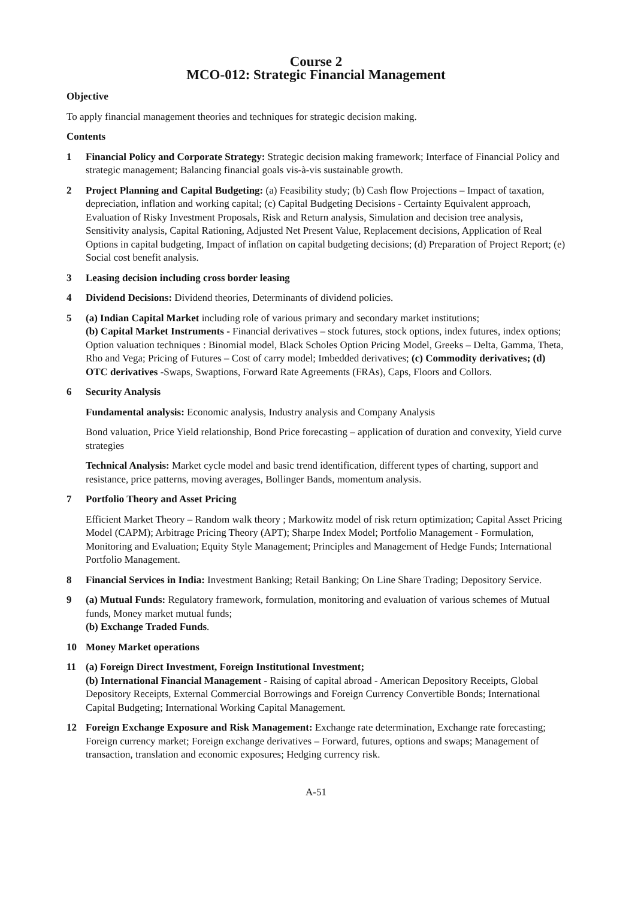Course 2
MCO-012: Strategic Financial Management
Objective
To apply financial management theories and techniques for strategic decision making.
Contents
1 Financial Policy and Corporate Strategy: Strategic decision making framework; Interface of Financial Policy and strategic management; Balancing financial goals vis-à-vis sustainable growth.
2 Project Planning and Capital Budgeting: (a) Feasibility study; (b) Cash flow Projections – Impact of taxation, depreciation, inflation and working capital; (c) Capital Budgeting Decisions - Certainty Equivalent approach, Evaluation of Risky Investment Proposals, Risk and Return analysis, Simulation and decision tree analysis, Sensitivity analysis, Capital Rationing, Adjusted Net Present Value, Replacement decisions, Application of Real Options in capital budgeting, Impact of inflation on capital budgeting decisions; (d) Preparation of Project Report; (e) Social cost benefit analysis.
3 Leasing decision including cross border leasing
4 Dividend Decisions: Dividend theories, Determinants of dividend policies.
5 (a) Indian Capital Market including role of various primary and secondary market institutions;
(b) Capital Market Instruments - Financial derivatives – stock futures, stock options, index futures, index options; Option valuation techniques : Binomial model, Black Scholes Option Pricing Model, Greeks – Delta, Gamma, Theta, Rho and Vega; Pricing of Futures – Cost of carry model; Imbedded derivatives; (c) Commodity derivatives; (d) OTC derivatives -Swaps, Swaptions, Forward Rate Agreements (FRAs), Caps, Floors and Collors.
6 Security Analysis
Fundamental analysis: Economic analysis, Industry analysis and Company Analysis
Bond valuation, Price Yield relationship, Bond Price forecasting – application of duration and convexity, Yield curve strategies
Technical Analysis: Market cycle model and basic trend identification, different types of charting, support and resistance, price patterns, moving averages, Bollinger Bands, momentum analysis.
7 Portfolio Theory and Asset Pricing
Efficient Market Theory – Random walk theory ; Markowitz model of risk return optimization; Capital Asset Pricing Model (CAPM); Arbitrage Pricing Theory (APT); Sharpe Index Model; Portfolio Management - Formulation, Monitoring and Evaluation; Equity Style Management; Principles and Management of Hedge Funds; International Portfolio Management.
8 Financial Services in India: Investment Banking; Retail Banking; On Line Share Trading; Depository Service.
9 (a) Mutual Funds: Regulatory framework, formulation, monitoring and evaluation of various schemes of Mutual funds, Money market mutual funds;
(b) Exchange Traded Funds.
10 Money Market operations
11 (a) Foreign Direct Investment, Foreign Institutional Investment;
(b) International Financial Management - Raising of capital abroad - American Depository Receipts, Global Depository Receipts, External Commercial Borrowings and Foreign Currency Convertible Bonds; International Capital Budgeting; International Working Capital Management.
12 Foreign Exchange Exposure and Risk Management: Exchange rate determination, Exchange rate forecasting; Foreign currency market; Foreign exchange derivatives – Forward, futures, options and swaps; Management of transaction, translation and economic exposures; Hedging currency risk.
A-51